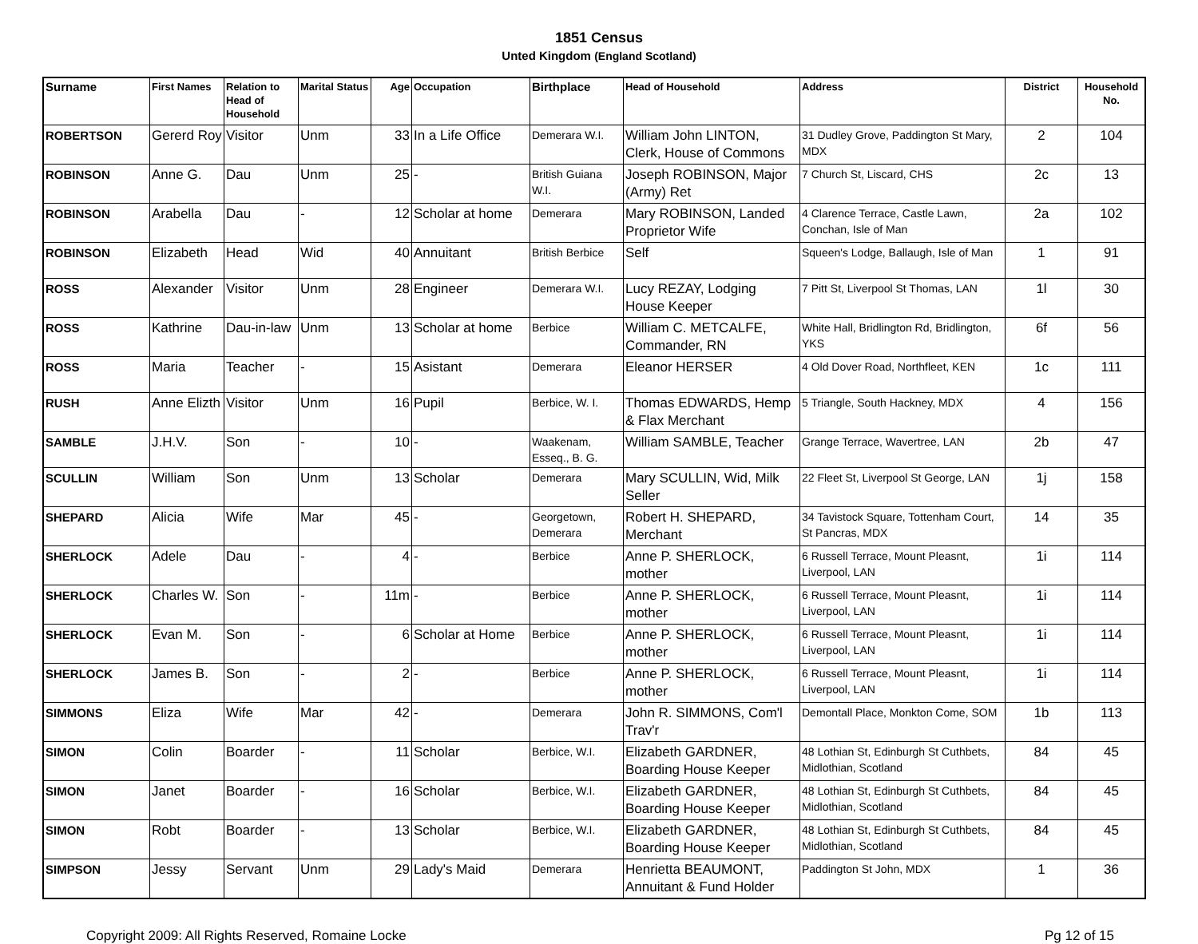1851 Census
Unted Kingdom (England Scotland)
| Surname | First Names | Relation to Head of Household | Marital Status | Age | Occupation | Birthplace | Head of Household | Address | District | Household No. |
| --- | --- | --- | --- | --- | --- | --- | --- | --- | --- | --- |
| ROBERTSON | Gererd Roy | Visitor | Unm | 33 | In a Life Office | Demerara W.I. | William John LINTON, Clerk, House of Commons | 31 Dudley Grove, Paddington St Mary, MDX | 2 | 104 |
| ROBINSON | Anne G. | Dau | Unm | 25 | - | British Guiana W.I. | Joseph ROBINSON, Major (Army) Ret | 7 Church St, Liscard, CHS | 2c | 13 |
| ROBINSON | Arabella | Dau | - | 12 | Scholar at home | Demerara | Mary ROBINSON, Landed Proprietor Wife | 4 Clarence Terrace, Castle Lawn, Conchan, Isle of Man | 2a | 102 |
| ROBINSON | Elizabeth | Head | Wid | 40 | Annuitant | British Berbice | Self | Squeen's Lodge, Ballaugh, Isle of Man | 1 | 91 |
| ROSS | Alexander | Visitor | Unm | 28 | Engineer | Demerara W.I. | Lucy REZAY, Lodging House Keeper | 7 Pitt St, Liverpool St Thomas, LAN | 1l | 30 |
| ROSS | Kathrine | Dau-in-law | Unm | 13 | Scholar at home | Berbice | William C. METCALFE, Commander, RN | White Hall, Bridlington Rd, Bridlington, YKS | 6f | 56 |
| ROSS | Maria | Teacher | - | 15 | Asistant | Demerara | Eleanor HERSER | 4 Old Dover Road, Northfleet, KEN | 1c | 111 |
| RUSH | Anne Elizth | Visitor | Unm | 16 | Pupil | Berbice, W. I. | Thomas EDWARDS, Hemp & Flax Merchant | 5 Triangle, South Hackney, MDX | 4 | 156 |
| SAMBLE | J.H.V. | Son | - | 10 | - | Waakenam, Esseq., B. G. | William SAMBLE, Teacher | Grange Terrace, Wavertree, LAN | 2b | 47 |
| SCULLIN | William | Son | Unm | 13 | Scholar | Demerara | Mary SCULLIN, Wid, Milk Seller | 22 Fleet St, Liverpool St George, LAN | 1j | 158 |
| SHEPARD | Alicia | Wife | Mar | 45 | - | Georgetown, Demerara | Robert H. SHEPARD, Merchant | 34 Tavistock Square, Tottenham Court, St Pancras, MDX | 14 | 35 |
| SHERLOCK | Adele | Dau | - | 4 | - | Berbice | Anne P. SHERLOCK, mother | 6 Russell Terrace, Mount Pleasnt, Liverpool, LAN | 1i | 114 |
| SHERLOCK | Charles W. | Son | - | 11m | - | Berbice | Anne P. SHERLOCK, mother | 6 Russell Terrace, Mount Pleasnt, Liverpool, LAN | 1i | 114 |
| SHERLOCK | Evan M. | Son | - | 6 | Scholar at Home | Berbice | Anne P. SHERLOCK, mother | 6 Russell Terrace, Mount Pleasnt, Liverpool, LAN | 1i | 114 |
| SHERLOCK | James B. | Son | - | 2 | - | Berbice | Anne P. SHERLOCK, mother | 6 Russell Terrace, Mount Pleasnt, Liverpool, LAN | 1i | 114 |
| SIMMONS | Eliza | Wife | Mar | 42 | - | Demerara | John R. SIMMONS, Com'l Trav'r | Demontall Place, Monkton Come, SOM | 1b | 113 |
| SIMON | Colin | Boarder | - | 11 | Scholar | Berbice, W.I. | Elizabeth GARDNER, Boarding House Keeper | 48 Lothian St, Edinburgh St Cuthbets, Midlothian, Scotland | 84 | 45 |
| SIMON | Janet | Boarder | - | 16 | Scholar | Berbice, W.I. | Elizabeth GARDNER, Boarding House Keeper | 48 Lothian St, Edinburgh St Cuthbets, Midlothian, Scotland | 84 | 45 |
| SIMON | Robt | Boarder | - | 13 | Scholar | Berbice, W.I. | Elizabeth GARDNER, Boarding House Keeper | 48 Lothian St, Edinburgh St Cuthbets, Midlothian, Scotland | 84 | 45 |
| SIMPSON | Jessy | Servant | Unm | 29 | Lady's Maid | Demerara | Henrietta BEAUMONT, Annuitant & Fund Holder | Paddington St John, MDX | 1 | 36 |
Copyright 2009: All Rights Reserved, Romaine Locke Pg 12 of 15